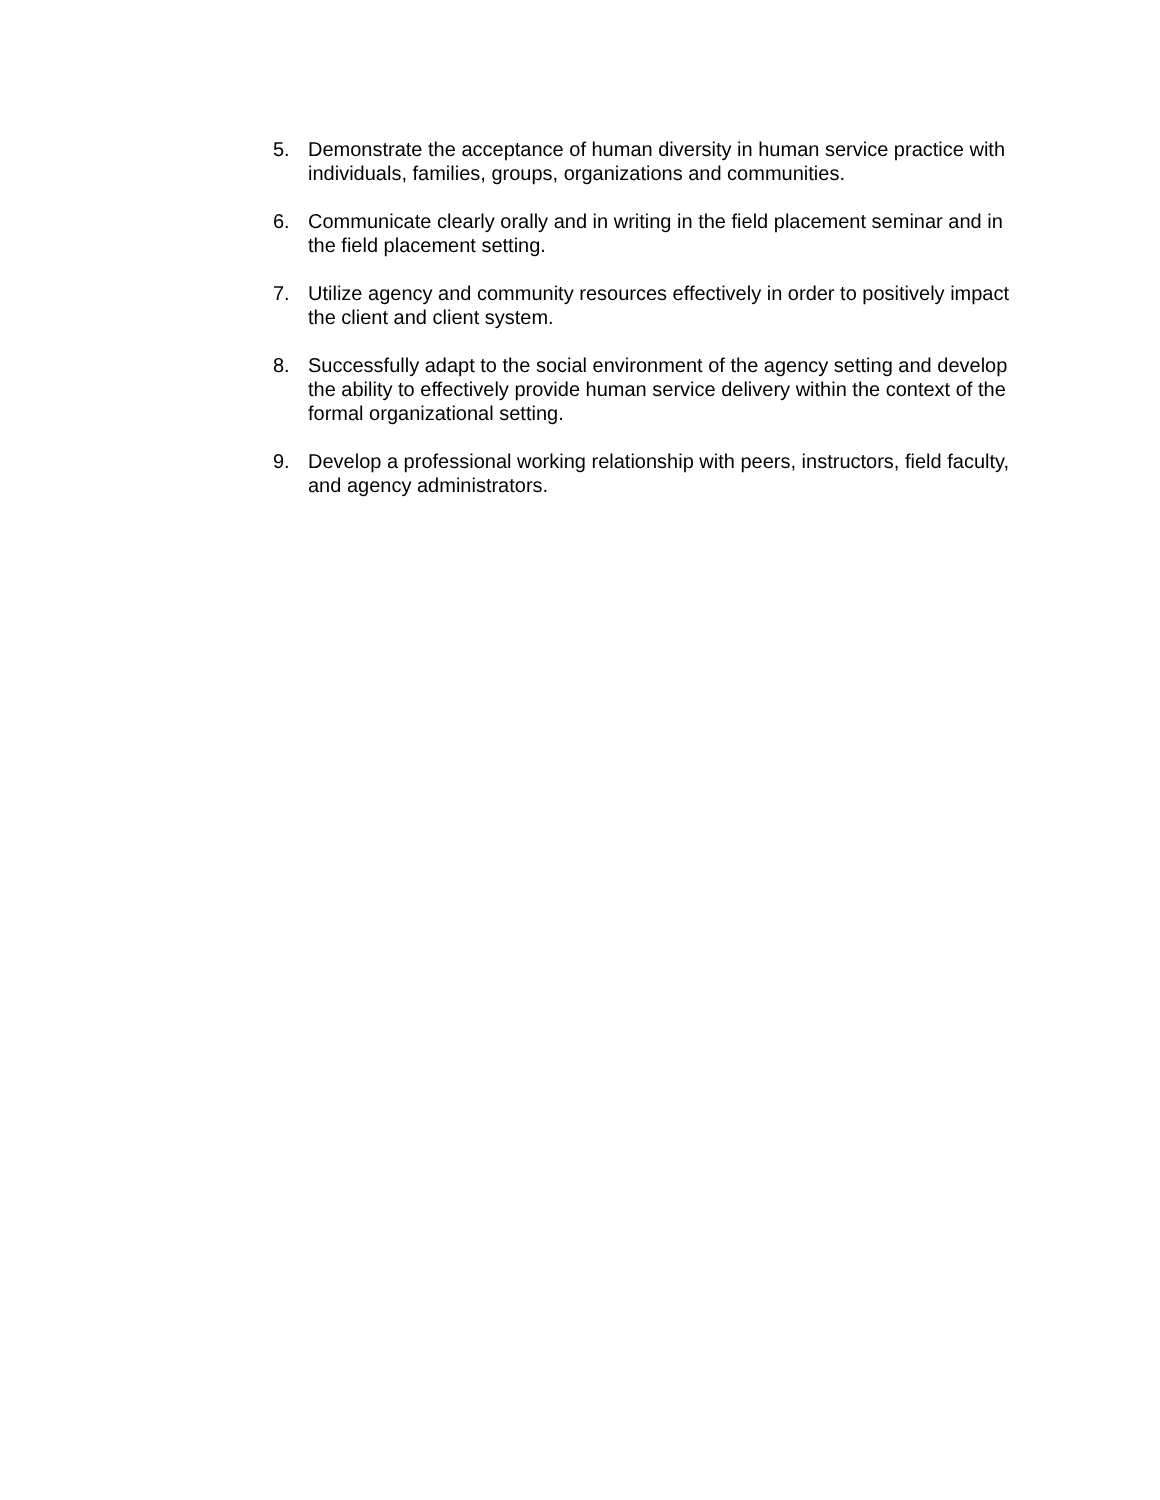5. Demonstrate the acceptance of human diversity in human service practice with individuals, families, groups, organizations and communities.
6. Communicate clearly orally and in writing in the field placement seminar and in the field placement setting.
7. Utilize agency and community resources effectively in order to positively impact the client and client system.
8. Successfully adapt to the social environment of the agency setting and develop the ability to effectively provide human service delivery within the context of the formal organizational setting.
9. Develop a professional working relationship with peers, instructors, field faculty, and agency administrators.